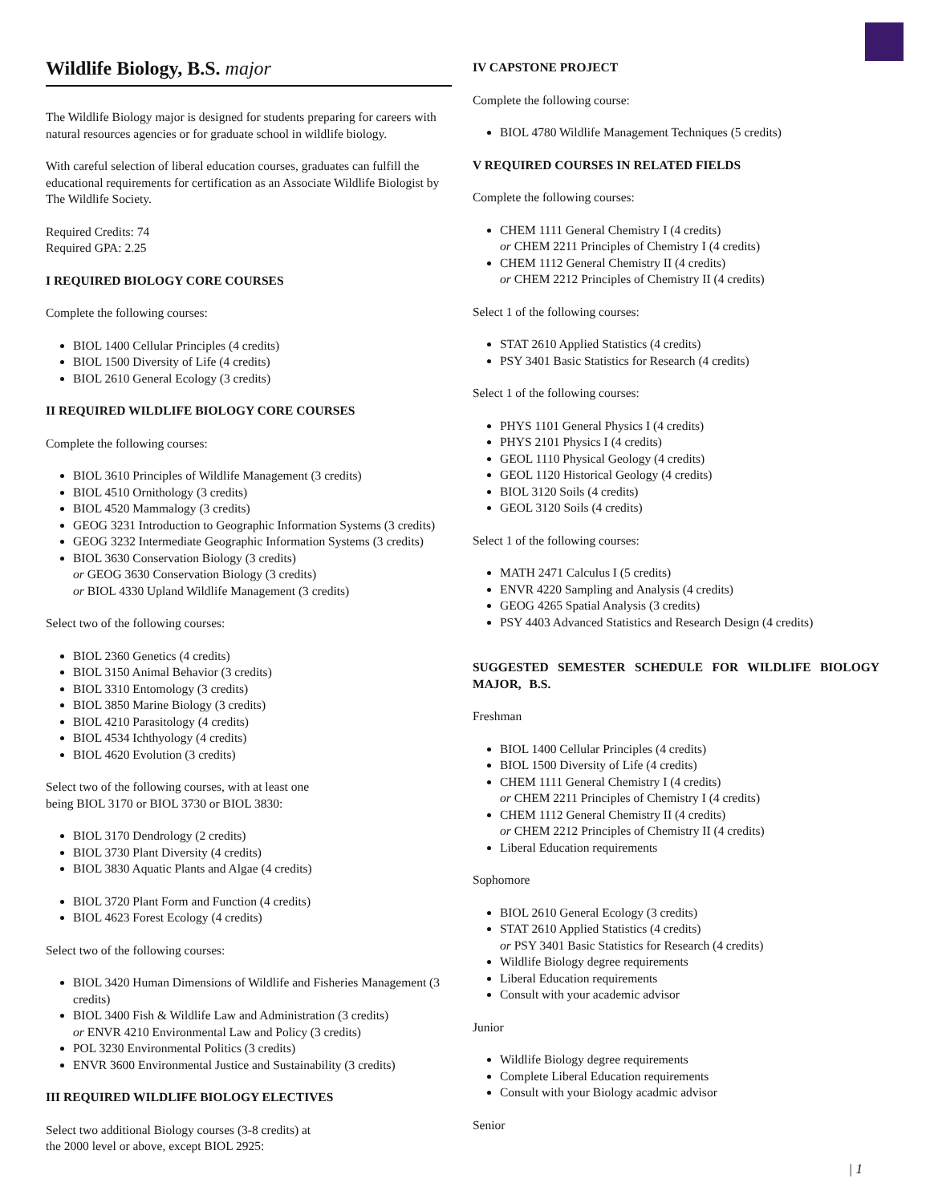Wildlife Biology, B.S. major
The Wildlife Biology major is designed for students preparing for careers with natural resources agencies or for graduate school in wildlife biology.
With careful selection of liberal education courses, graduates can fulfill the educational requirements for certification as an Associate Wildlife Biologist by The Wildlife Society.
Required Credits: 74
Required GPA: 2.25
I REQUIRED BIOLOGY CORE COURSES
Complete the following courses:
BIOL 1400 Cellular Principles (4 credits)
BIOL 1500 Diversity of Life (4 credits)
BIOL 2610 General Ecology (3 credits)
II REQUIRED WILDLIFE BIOLOGY CORE COURSES
Complete the following courses:
BIOL 3610 Principles of Wildlife Management (3 credits)
BIOL 4510 Ornithology (3 credits)
BIOL 4520 Mammalogy (3 credits)
GEOG 3231 Introduction to Geographic Information Systems (3 credits)
GEOG 3232 Intermediate Geographic Information Systems (3 credits)
BIOL 3630 Conservation Biology (3 credits)
or GEOG 3630 Conservation Biology (3 credits)
or BIOL 4330 Upland Wildlife Management (3 credits)
Select two of the following courses:
BIOL 2360 Genetics (4 credits)
BIOL 3150 Animal Behavior (3 credits)
BIOL 3310 Entomology (3 credits)
BIOL 3850 Marine Biology (3 credits)
BIOL 4210 Parasitology (4 credits)
BIOL 4534 Ichthyology (4 credits)
BIOL 4620 Evolution (3 credits)
Select two of the following courses, with at least one
being BIOL 3170 or BIOL 3730 or BIOL 3830:
BIOL 3170 Dendrology (2 credits)
BIOL 3730 Plant Diversity (4 credits)
BIOL 3830 Aquatic Plants and Algae (4 credits)
BIOL 3720 Plant Form and Function (4 credits)
BIOL 4623 Forest Ecology (4 credits)
Select two of the following courses:
BIOL 3420 Human Dimensions of Wildlife and Fisheries Management (3 credits)
BIOL 3400 Fish & Wildlife Law and Administration (3 credits)
or ENVR 4210 Environmental Law and Policy (3 credits)
POL 3230 Environmental Politics (3 credits)
ENVR 3600 Environmental Justice and Sustainability (3 credits)
III REQUIRED WILDLIFE BIOLOGY ELECTIVES
Select two additional Biology courses (3-8 credits) at
the 2000 level or above, except BIOL 2925:
IV CAPSTONE PROJECT
Complete the following course:
BIOL 4780 Wildlife Management Techniques (5 credits)
V REQUIRED COURSES IN RELATED FIELDS
Complete the following courses:
CHEM 1111 General Chemistry I (4 credits)
or CHEM 2211 Principles of Chemistry I (4 credits)
CHEM 1112 General Chemistry II (4 credits)
or CHEM 2212 Principles of Chemistry II (4 credits)
Select 1 of the following courses:
STAT 2610 Applied Statistics (4 credits)
PSY 3401 Basic Statistics for Research (4 credits)
Select 1 of the following courses:
PHYS 1101 General Physics I (4 credits)
PHYS 2101 Physics I (4 credits)
GEOL 1110 Physical Geology (4 credits)
GEOL 1120 Historical Geology (4 credits)
BIOL 3120 Soils (4 credits)
GEOL 3120 Soils (4 credits)
Select 1 of the following courses:
MATH 2471 Calculus I (5 credits)
ENVR 4220 Sampling and Analysis (4 credits)
GEOG 4265 Spatial Analysis (3 credits)
PSY 4403 Advanced Statistics and Research Design (4 credits)
SUGGESTED SEMESTER SCHEDULE FOR WILDLIFE BIOLOGY MAJOR, B.S.
Freshman
BIOL 1400 Cellular Principles (4 credits)
BIOL 1500 Diversity of Life (4 credits)
CHEM 1111 General Chemistry I (4 credits)
or CHEM 2211 Principles of Chemistry I (4 credits)
CHEM 1112 General Chemistry II (4 credits)
or CHEM 2212 Principles of Chemistry II (4 credits)
Liberal Education requirements
Sophomore
BIOL 2610 General Ecology (3 credits)
STAT 2610 Applied Statistics (4 credits)
or PSY 3401 Basic Statistics for Research (4 credits)
Wildlife Biology degree requirements
Liberal Education requirements
Consult with your academic advisor
Junior
Wildlife Biology degree requirements
Complete Liberal Education requirements
Consult with your Biology acadmic advisor
Senior
| 1